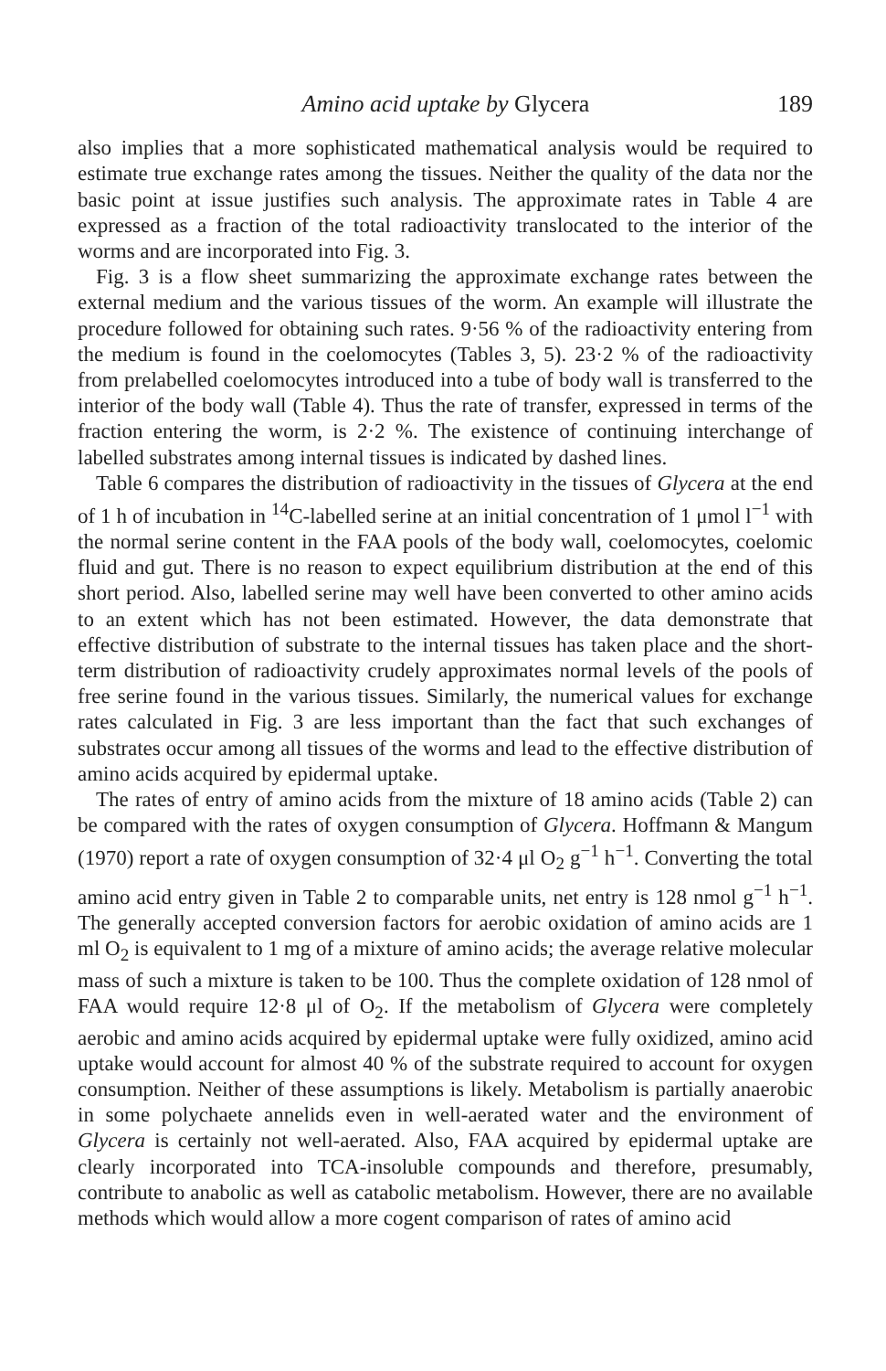Amino acid uptake by Glycera 189
also implies that a more sophisticated mathematical analysis would be required to estimate true exchange rates among the tissues. Neither the quality of the data nor the basic point at issue justifies such analysis. The approximate rates in Table 4 are expressed as a fraction of the total radioactivity translocated to the interior of the worms and are incorporated into Fig. 3.
Fig. 3 is a flow sheet summarizing the approximate exchange rates between the external medium and the various tissues of the worm. An example will illustrate the procedure followed for obtaining such rates. 9·56 % of the radioactivity entering from the medium is found in the coelomocytes (Tables 3, 5). 23·2 % of the radioactivity from prelabelled coelomocytes introduced into a tube of body wall is transferred to the interior of the body wall (Table 4). Thus the rate of transfer, expressed in terms of the fraction entering the worm, is 2·2 %. The existence of continuing interchange of labelled substrates among internal tissues is indicated by dashed lines.
Table 6 compares the distribution of radioactivity in the tissues of Glycera at the end of 1 h of incubation in <sup>14</sup>C-labelled serine at an initial concentration of 1 μmol l<sup>−1</sup> with the normal serine content in the FAA pools of the body wall, coelomocytes, coelomic fluid and gut. There is no reason to expect equilibrium distribution at the end of this short period. Also, labelled serine may well have been converted to other amino acids to an extent which has not been estimated. However, the data demonstrate that effective distribution of substrate to the internal tissues has taken place and the short-term distribution of radioactivity crudely approximates normal levels of the pools of free serine found in the various tissues. Similarly, the numerical values for exchange rates calculated in Fig. 3 are less important than the fact that such exchanges of substrates occur among all tissues of the worms and lead to the effective distribution of amino acids acquired by epidermal uptake.
The rates of entry of amino acids from the mixture of 18 amino acids (Table 2) can be compared with the rates of oxygen consumption of Glycera. Hoffmann & Mangum (1970) report a rate of oxygen consumption of 32·4 μl O<sub>2</sub> g<sup>−1</sup> h<sup>−1</sup>. Converting the total amino acid entry given in Table 2 to comparable units, net entry is 128 nmol g<sup>−1</sup> h<sup>−1</sup>. The generally accepted conversion factors for aerobic oxidation of amino acids are 1 ml O<sub>2</sub> is equivalent to 1 mg of a mixture of amino acids; the average relative molecular mass of such a mixture is taken to be 100. Thus the complete oxidation of 128 nmol of FAA would require 12·8 μl of O<sub>2</sub>. If the metabolism of Glycera were completely aerobic and amino acids acquired by epidermal uptake were fully oxidized, amino acid uptake would account for almost 40 % of the substrate required to account for oxygen consumption. Neither of these assumptions is likely. Metabolism is partially anaerobic in some polychaete annelids even in well-aerated water and the environment of Glycera is certainly not well-aerated. Also, FAA acquired by epidermal uptake are clearly incorporated into TCA-insoluble compounds and therefore, presumably, contribute to anabolic as well as catabolic metabolism. However, there are no available methods which would allow a more cogent comparison of rates of amino acid